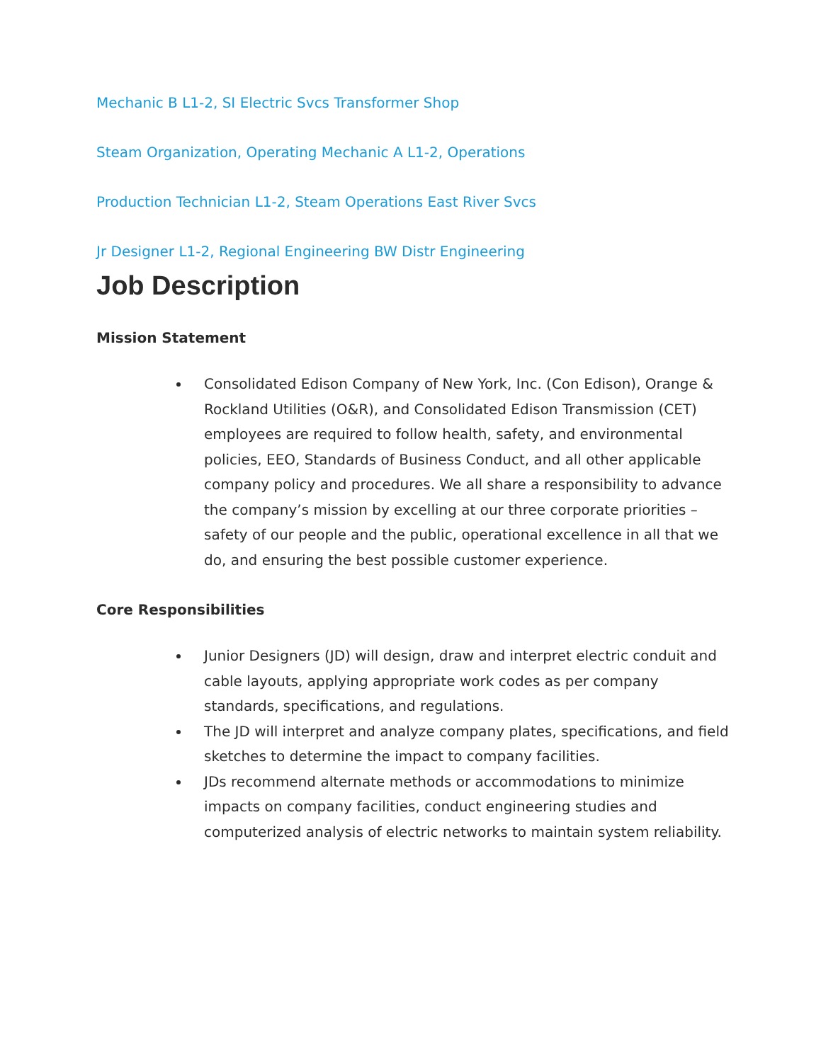Mechanic B L1-2, SI Electric Svcs Transformer Shop
Steam Organization, Operating Mechanic A L1-2, Operations
Production Technician L1-2, Steam Operations East River Svcs
Jr Designer L1-2, Regional Engineering BW Distr Engineering
Job Description
Mission Statement
Consolidated Edison Company of New York, Inc. (Con Edison), Orange & Rockland Utilities (O&R), and Consolidated Edison Transmission (CET) employees are required to follow health, safety, and environmental policies, EEO, Standards of Business Conduct, and all other applicable company policy and procedures. We all share a responsibility to advance the company’s mission by excelling at our three corporate priorities – safety of our people and the public, operational excellence in all that we do, and ensuring the best possible customer experience.
Core Responsibilities
Junior Designers (JD) will design, draw and interpret electric conduit and cable layouts, applying appropriate work codes as per company standards, specifications, and regulations.
The JD will interpret and analyze company plates, specifications, and field sketches to determine the impact to company facilities.
JDs recommend alternate methods or accommodations to minimize impacts on company facilities, conduct engineering studies and computerized analysis of electric networks to maintain system reliability.